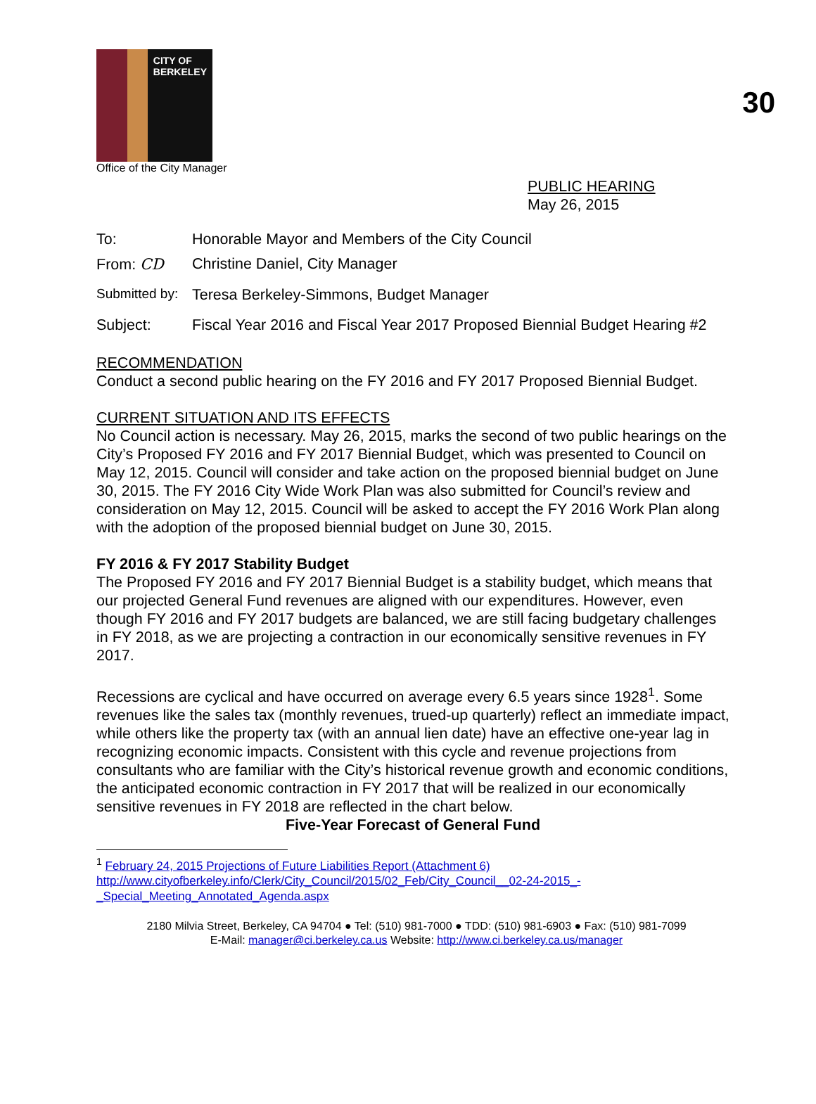30
CITY OF BERKELEY
Office of the City Manager
PUBLIC HEARING
May 26, 2015
To: Honorable Mayor and Members of the City Council
From: CD Christine Daniel, City Manager
Submitted by: Teresa Berkeley-Simmons, Budget Manager
Subject: Fiscal Year 2016 and Fiscal Year 2017 Proposed Biennial Budget Hearing #2
RECOMMENDATION
Conduct a second public hearing on the FY 2016 and FY 2017 Proposed Biennial Budget.
CURRENT SITUATION AND ITS EFFECTS
No Council action is necessary. May 26, 2015, marks the second of two public hearings on the City’s Proposed FY 2016 and FY 2017 Biennial Budget, which was presented to Council on May 12, 2015. Council will consider and take action on the proposed biennial budget on June 30, 2015. The FY 2016 City Wide Work Plan was also submitted for Council’s review and consideration on May 12, 2015. Council will be asked to accept the FY 2016 Work Plan along with the adoption of the proposed biennial budget on June 30, 2015.
FY 2016 & FY 2017 Stability Budget
The Proposed FY 2016 and FY 2017 Biennial Budget is a stability budget, which means that our projected General Fund revenues are aligned with our expenditures. However, even though FY 2016 and FY 2017 budgets are balanced, we are still facing budgetary challenges in FY 2018, as we are projecting a contraction in our economically sensitive revenues in FY 2017.
Recessions are cyclical and have occurred on average every 6.5 years since 1928<sup>1</sup>. Some revenues like the sales tax (monthly revenues, trued-up quarterly) reflect an immediate impact, while others like the property tax (with an annual lien date) have an effective one-year lag in recognizing economic impacts. Consistent with this cycle and revenue projections from consultants who are familiar with the City’s historical revenue growth and economic conditions, the anticipated economic contraction in FY 2017 that will be realized in our economically sensitive revenues in FY 2018 are reflected in the chart below.
Five-Year Forecast of General Fund
<sup>1</sup> February 24, 2015 Projections of Future Liabilities Report (Attachment 6)
http://www.cityofberkeley.info/Clerk/City_Council/2015/02_Feb/City_Council__02-24-2015_-
_Special_Meeting_Annotated_Agenda.aspx
2180 Milvia Street, Berkeley, CA 94704 ● Tel: (510) 981-7000 ● TDD: (510) 981-6903 ● Fax: (510) 981-7099
E-Mail: manager@ci.berkeley.ca.us Website: http://www.ci.berkeley.ca.us/manager